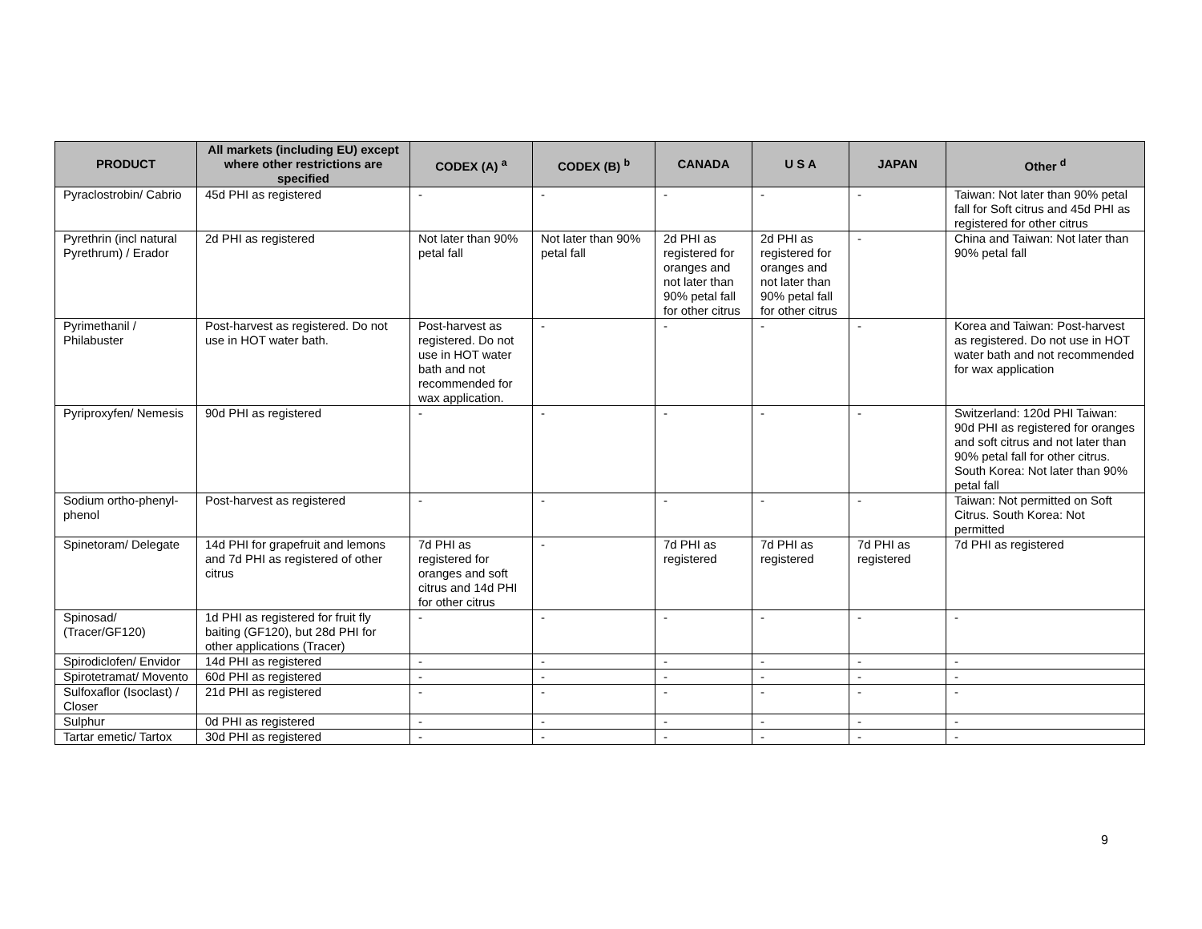| PRODUCT | All markets (including EU) except where other restrictions are specified | CODEX (A) <sup>a</sup> | CODEX (B) <sup>b</sup> | CANADA | U S A | JAPAN | Other <sup>d</sup> |
| --- | --- | --- | --- | --- | --- | --- | --- |
| Pyraclostrobin/ Cabrio | 45d PHI as registered | - | - | - | - | - | Taiwan: Not later than 90% petal fall for Soft citrus and 45d PHI as registered for other citrus |
| Pyrethrin (incl natural Pyrethrum) / Erador | 2d PHI as registered | Not later than 90% petal fall | Not later than 90% petal fall | 2d PHI as registered for oranges and not later than 90% petal fall for other citrus | 2d PHI as registered for oranges and not later than 90% petal fall for other citrus | - | China and Taiwan: Not later than 90% petal fall |
| Pyrimethanil / Philabuster | Post-harvest as registered. Do not use in HOT water bath. | Post-harvest as registered. Do not use in HOT water bath and not recommended for wax application. | - | - | - | - | Korea and Taiwan: Post-harvest as registered. Do not use in HOT water bath and not recommended for wax application |
| Pyriproxyfen/ Nemesis | 90d PHI as registered | - | - | - | - | - | Switzerland: 120d PHI Taiwan: 90d PHI as registered for oranges and soft citrus and not later than 90% petal fall for other citrus. South Korea: Not later than 90% petal fall |
| Sodium ortho-phenyl-phenol | Post-harvest as registered | - | - | - | - | - | Taiwan: Not permitted on Soft Citrus. South Korea: Not permitted |
| Spinetoram/ Delegate | 14d PHI for grapefruit and lemons and 7d PHI as registered of other citrus | 7d PHI as registered for oranges and soft citrus and 14d PHI for other citrus | - | 7d PHI as registered | 7d PHI as registered | 7d PHI as registered | 7d PHI as registered |
| Spinosad/ (Tracer/GF120) | 1d PHI as registered for fruit fly baiting (GF120), but 28d PHI for other applications (Tracer) | - | - | - | - | - | - |
| Spirodiclofen/ Envidor | 14d PHI as registered | - | - | - | - | - | - |
| Spirotetramat/ Movento | 60d PHI as registered | - | - | - | - | - | - |
| Sulfoxaflor (Isoclast) / Closer | 21d PHI as registered | - | - | - | - | - | - |
| Sulphur | 0d PHI as registered | - | - | - | - | - | - |
| Tartar emetic/ Tartox | 30d PHI as registered | - | - | - | - | - | - |
9